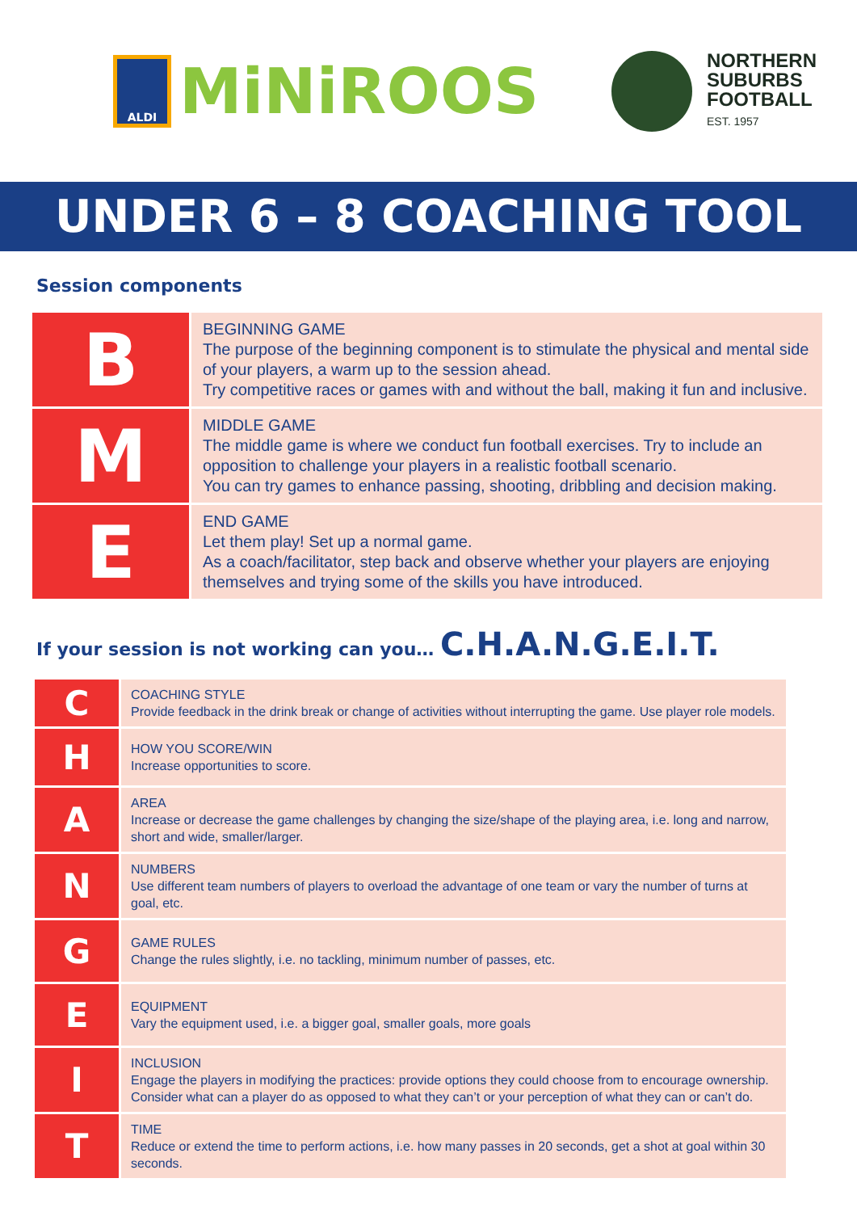ALDI
MiNiROOS
NORTHERN
SUBURBS
FOOTBALL
EST. 1957
UNDER 6 – 8 COACHING TOOL
Session components
| B | BEGINNING GAME The purpose of the beginning component is to stimulate the physical and mental side of your players, a warm up to the session ahead. Try competitive races or games with and without the ball, making it fun and inclusive. |
| M | MIDDLE GAME The middle game is where we conduct fun football exercises. Try to include an opposition to challenge your players in a realistic football scenario. You can try games to enhance passing, shooting, dribbling and decision making. |
| E | END GAME Let them play! Set up a normal game. As a coach/facilitator, step back and observe whether your players are enjoying themselves and trying some of the skills you have introduced. |
If your session is not working can you… C.H.A.N.G.E.I.T.
| C | COACHING STYLE Provide feedback in the drink break or change of activities without interrupting the game. Use player role models. |
| H | HOW YOU SCORE/WIN Increase opportunities to score. |
| A | AREA Increase or decrease the game challenges by changing the size/shape of the playing area, i.e. long and narrow, short and wide, smaller/larger. |
| N | NUMBERS Use different team numbers of players to overload the advantage of one team or vary the number of turns at goal, etc. |
| G | GAME RULES Change the rules slightly, i.e. no tackling, minimum number of passes, etc. |
| E | EQUIPMENT Vary the equipment used, i.e. a bigger goal, smaller goals, more goals |
| I | INCLUSION Engage the players in modifying the practices: provide options they could choose from to encourage ownership. Consider what can a player do as opposed to what they can’t or your perception of what they can or can’t do. |
| T | TIME Reduce or extend the time to perform actions, i.e. how many passes in 20 seconds, get a shot at goal within 30 seconds. |